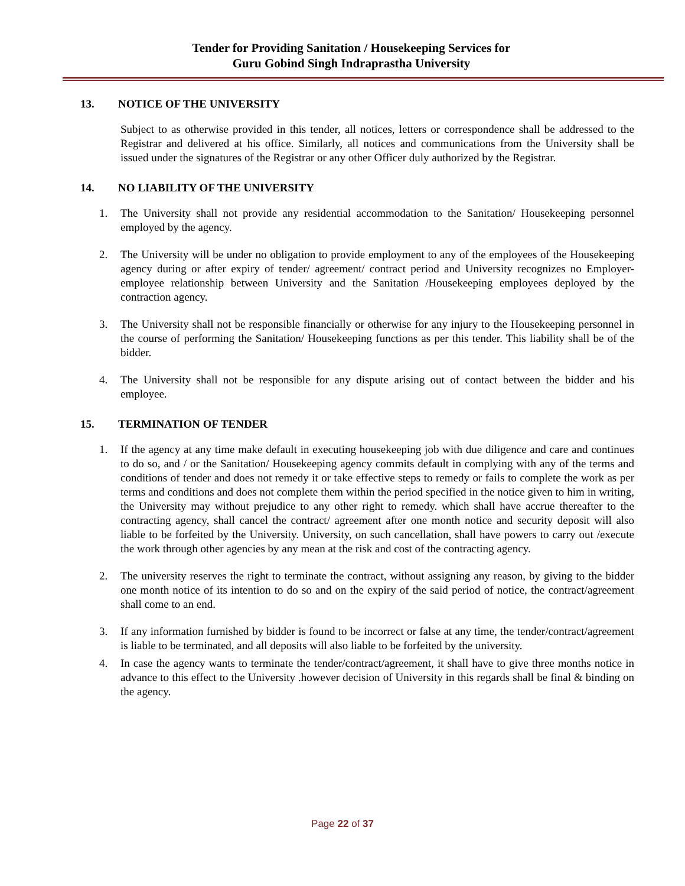Tender for Providing Sanitation / Housekeeping Services for
Guru Gobind Singh Indraprastha University
13. NOTICE OF THE UNIVERSITY
Subject to as otherwise provided in this tender, all notices, letters or correspondence shall be addressed to the Registrar and delivered at his office. Similarly, all notices and communications from the University shall be issued under the signatures of the Registrar or any other Officer duly authorized by the Registrar.
14. NO LIABILITY OF THE UNIVERSITY
1. The University shall not provide any residential accommodation to the Sanitation/ Housekeeping personnel employed by the agency.
2. The University will be under no obligation to provide employment to any of the employees of the Housekeeping agency during or after expiry of tender/ agreement/ contract period and University recognizes no Employer- employee relationship between University and the Sanitation /Housekeeping employees deployed by the contraction agency.
3. The University shall not be responsible financially or otherwise for any injury to the Housekeeping personnel in the course of performing the Sanitation/ Housekeeping functions as per this tender. This liability shall be of the bidder.
4. The University shall not be responsible for any dispute arising out of contact between the bidder and his employee.
15. TERMINATION OF TENDER
1. If the agency at any time make default in executing housekeeping job with due diligence and care and continues to do so, and / or the Sanitation/ Housekeeping agency commits default in complying with any of the terms and conditions of tender and does not remedy it or take effective steps to remedy or fails to complete the work as per terms and conditions and does not complete them within the period specified in the notice given to him in writing, the University may without prejudice to any other right to remedy. which shall have accrue thereafter to the contracting agency, shall cancel the contract/ agreement after one month notice and security deposit will also liable to be forfeited by the University. University, on such cancellation, shall have powers to carry out /execute the work through other agencies by any mean at the risk and cost of the contracting agency.
2. The university reserves the right to terminate the contract, without assigning any reason, by giving to the bidder one month notice of its intention to do so and on the expiry of the said period of notice, the contract/agreement shall come to an end.
3. If any information furnished by bidder is found to be incorrect or false at any time, the tender/contract/agreement is liable to be terminated, and all deposits will also liable to be forfeited by the university.
4. In case the agency wants to terminate the tender/contract/agreement, it shall have to give three months notice in advance to this effect to the University .however decision of University in this regards shall be final & binding on the agency.
Page 22 of 37